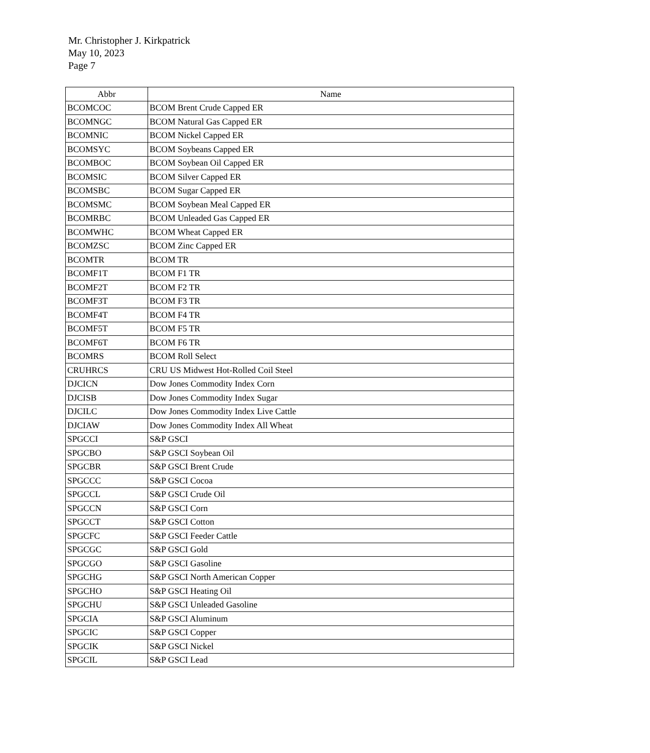Mr. Christopher J. Kirkpatrick
May 10, 2023
Page 7
| Abbr | Name |
| --- | --- |
| BCOMCOC | BCOM Brent Crude Capped ER |
| BCOMNGC | BCOM Natural Gas Capped ER |
| BCOMNIC | BCOM Nickel Capped ER |
| BCOMSYC | BCOM Soybeans Capped ER |
| BCOMBOC | BCOM Soybean Oil Capped ER |
| BCOMSIC | BCOM Silver Capped ER |
| BCOMSBC | BCOM Sugar Capped ER |
| BCOMSMC | BCOM Soybean Meal Capped ER |
| BCOMRBC | BCOM Unleaded Gas Capped ER |
| BCOMWHC | BCOM Wheat Capped ER |
| BCOMZSC | BCOM Zinc Capped ER |
| BCOMTR | BCOM TR |
| BCOMF1T | BCOM F1 TR |
| BCOMF2T | BCOM F2 TR |
| BCOMF3T | BCOM F3 TR |
| BCOMF4T | BCOM F4 TR |
| BCOMF5T | BCOM F5 TR |
| BCOMF6T | BCOM F6 TR |
| BCOMRS | BCOM Roll Select |
| CRUHRCS | CRU US Midwest Hot-Rolled Coil Steel |
| DJCICN | Dow Jones Commodity Index Corn |
| DJCISB | Dow Jones Commodity Index Sugar |
| DJCILC | Dow Jones Commodity Index Live Cattle |
| DJCIAW | Dow Jones Commodity Index All Wheat |
| SPGCCI | S&P GSCI |
| SPGCBO | S&P GSCI Soybean Oil |
| SPGCBR | S&P GSCI Brent Crude |
| SPGCCC | S&P GSCI Cocoa |
| SPGCCL | S&P GSCI Crude Oil |
| SPGCCN | S&P GSCI Corn |
| SPGCCT | S&P GSCI Cotton |
| SPGCFC | S&P GSCI Feeder Cattle |
| SPGCGC | S&P GSCI Gold |
| SPGCGO | S&P GSCI Gasoline |
| SPGCHG | S&P GSCI North American Copper |
| SPGCHO | S&P GSCI Heating Oil |
| SPGCHU | S&P GSCI Unleaded Gasoline |
| SPGCIA | S&P GSCI Aluminum |
| SPGCIC | S&P GSCI Copper |
| SPGCIK | S&P GSCI Nickel |
| SPGCIL | S&P GSCI Lead |